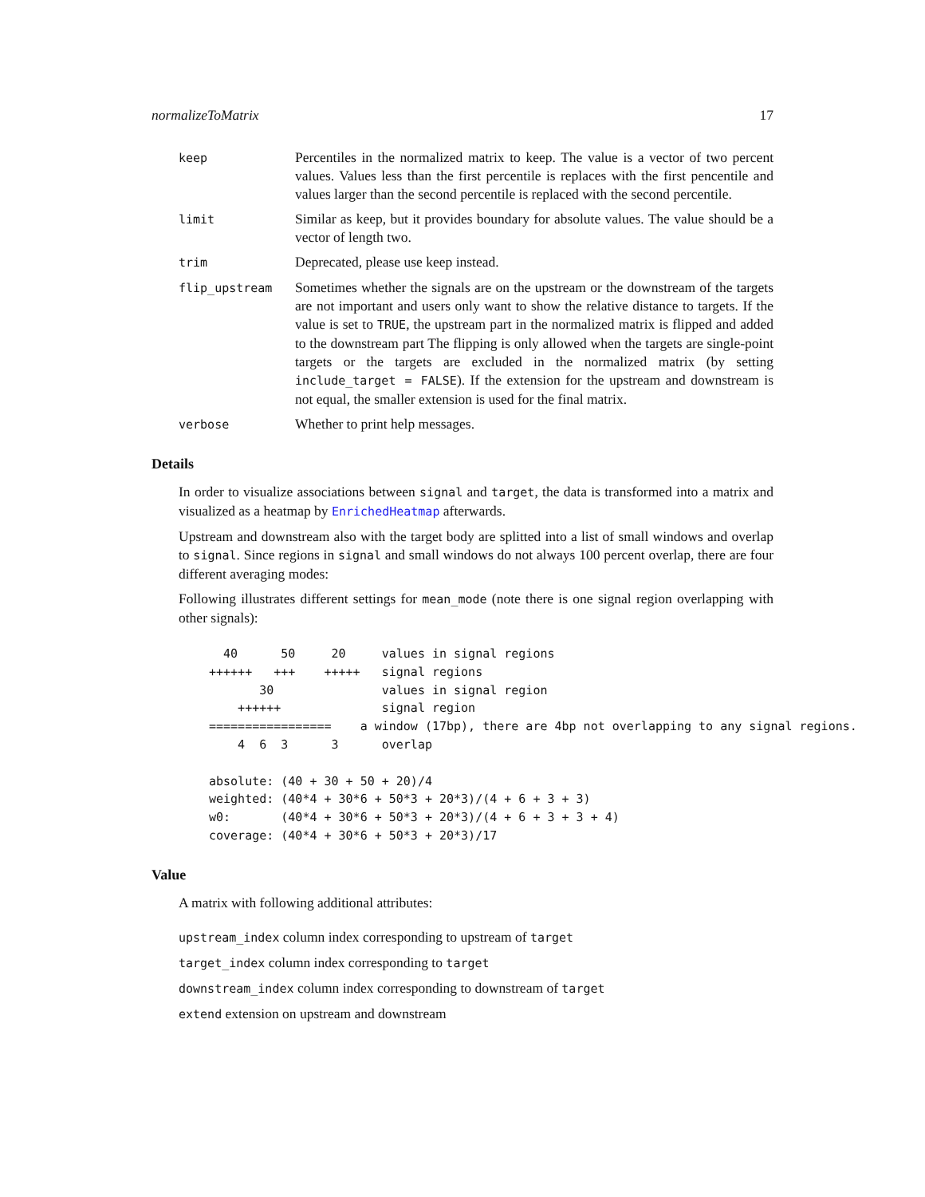normalizeToMatrix 17
keep
Percentiles in the normalized matrix to keep. The value is a vector of two percent values. Values less than the first percentile is replaces with the first pencentile and values larger than the second percentile is replaced with the second percentile.
limit
Similar as keep, but it provides boundary for absolute values. The value should be a vector of length two.
trim
Deprecated, please use keep instead.
flip_upstream
Sometimes whether the signals are on the upstream or the downstream of the targets are not important and users only want to show the relative distance to targets. If the value is set to TRUE, the upstream part in the normalized matrix is flipped and added to the downstream part The flipping is only allowed when the targets are single-point targets or the targets are excluded in the normalized matrix (by setting include_target = FALSE). If the extension for the upstream and downstream is not equal, the smaller extension is used for the final matrix.
verbose
Whether to print help messages.
Details
In order to visualize associations between signal and target, the data is transformed into a matrix and visualized as a heatmap by EnrichedHeatmap afterwards.
Upstream and downstream also with the target body are splitted into a list of small windows and overlap to signal. Since regions in signal and small windows do not always 100 percent overlap, there are four different averaging modes:
Following illustrates different settings for mean_mode (note there is one signal region overlapping with other signals):
  40      50     20     values in signal regions
++++++   +++    +++++   signal regions
       30               values in signal region
    ++++++              signal region
=================    a window (17bp), there are 4bp not overlapping to any signal regions.
    4  6  3      3      overlap

absolute: (40 + 30 + 50 + 20)/4
weighted: (40*4 + 30*6 + 50*3 + 20*3)/(4 + 6 + 3 + 3)
w0:       (40*4 + 30*6 + 50*3 + 20*3)/(4 + 6 + 3 + 3 + 4)
coverage: (40*4 + 30*6 + 50*3 + 20*3)/17
Value
A matrix with following additional attributes:
upstream_index column index corresponding to upstream of target
target_index column index corresponding to target
downstream_index column index corresponding to downstream of target
extend extension on upstream and downstream